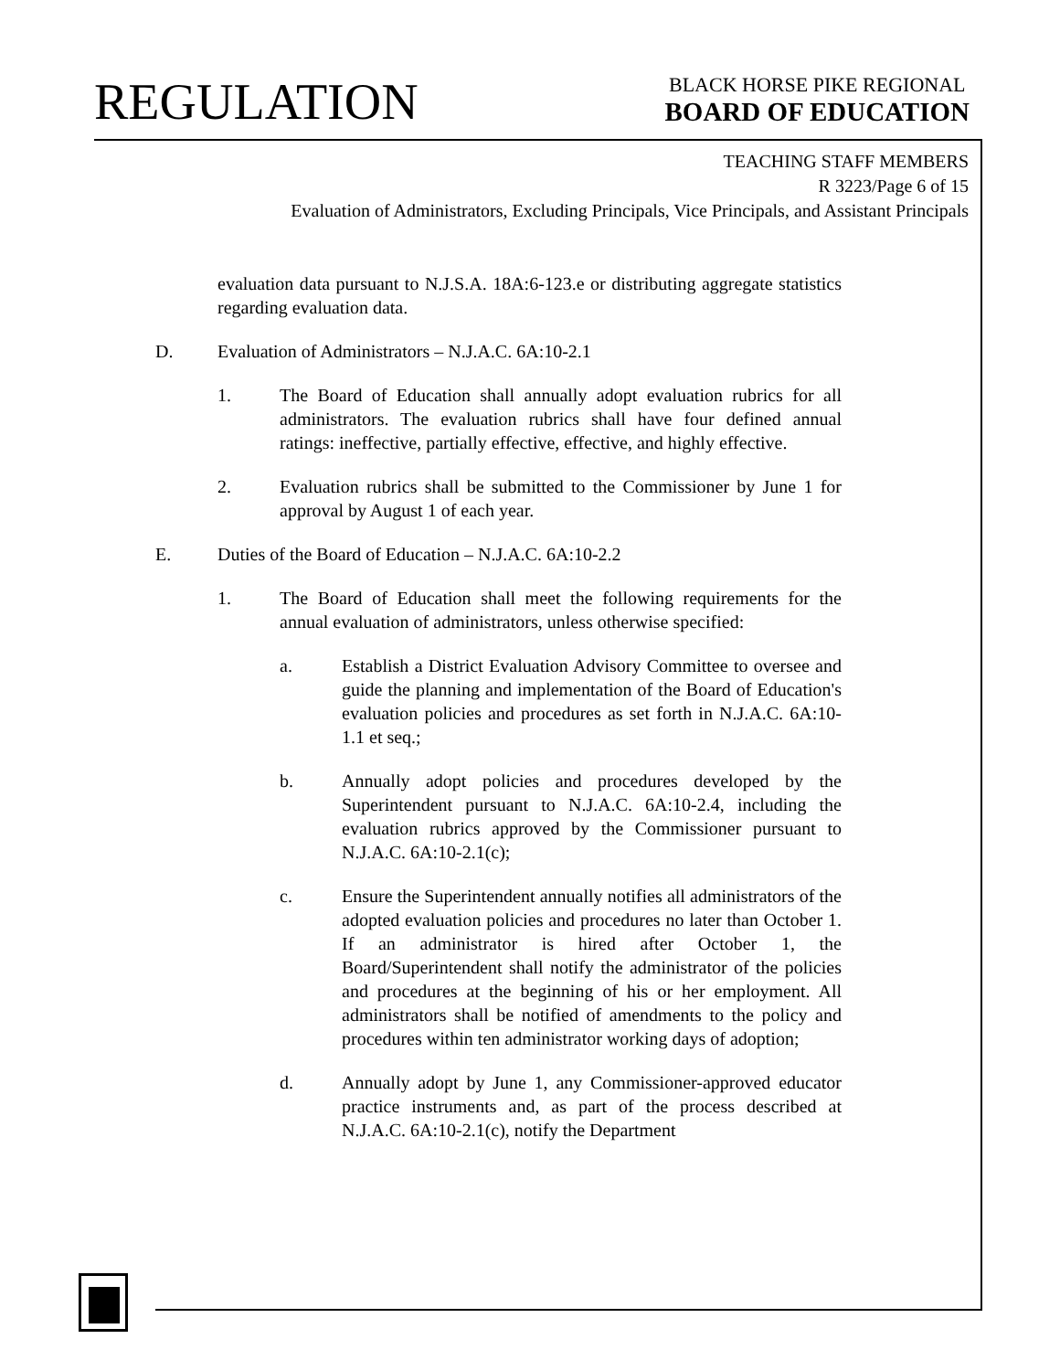REGULATION
BLACK HORSE PIKE REGIONAL
BOARD OF EDUCATION
TEACHING STAFF MEMBERS
R 3223/Page 6 of 15
Evaluation of Administrators, Excluding Principals, Vice Principals, and Assistant Principals
evaluation data pursuant to N.J.S.A. 18A:6-123.e or distributing aggregate statistics regarding evaluation data.
D. Evaluation of Administrators – N.J.A.C. 6A:10-2.1
1. The Board of Education shall annually adopt evaluation rubrics for all administrators. The evaluation rubrics shall have four defined annual ratings: ineffective, partially effective, effective, and highly effective.
2. Evaluation rubrics shall be submitted to the Commissioner by June 1 for approval by August 1 of each year.
E. Duties of the Board of Education – N.J.A.C. 6A:10-2.2
1. The Board of Education shall meet the following requirements for the annual evaluation of administrators, unless otherwise specified:
a. Establish a District Evaluation Advisory Committee to oversee and guide the planning and implementation of the Board of Education's evaluation policies and procedures as set forth in N.J.A.C. 6A:10-1.1 et seq.;
b. Annually adopt policies and procedures developed by the Superintendent pursuant to N.J.A.C. 6A:10-2.4, including the evaluation rubrics approved by the Commissioner pursuant to N.J.A.C. 6A:10-2.1(c);
c. Ensure the Superintendent annually notifies all administrators of the adopted evaluation policies and procedures no later than October 1. If an administrator is hired after October 1, the Board/Superintendent shall notify the administrator of the policies and procedures at the beginning of his or her employment. All administrators shall be notified of amendments to the policy and procedures within ten administrator working days of adoption;
d. Annually adopt by June 1, any Commissioner-approved educator practice instruments and, as part of the process described at N.J.A.C. 6A:10-2.1(c), notify the Department